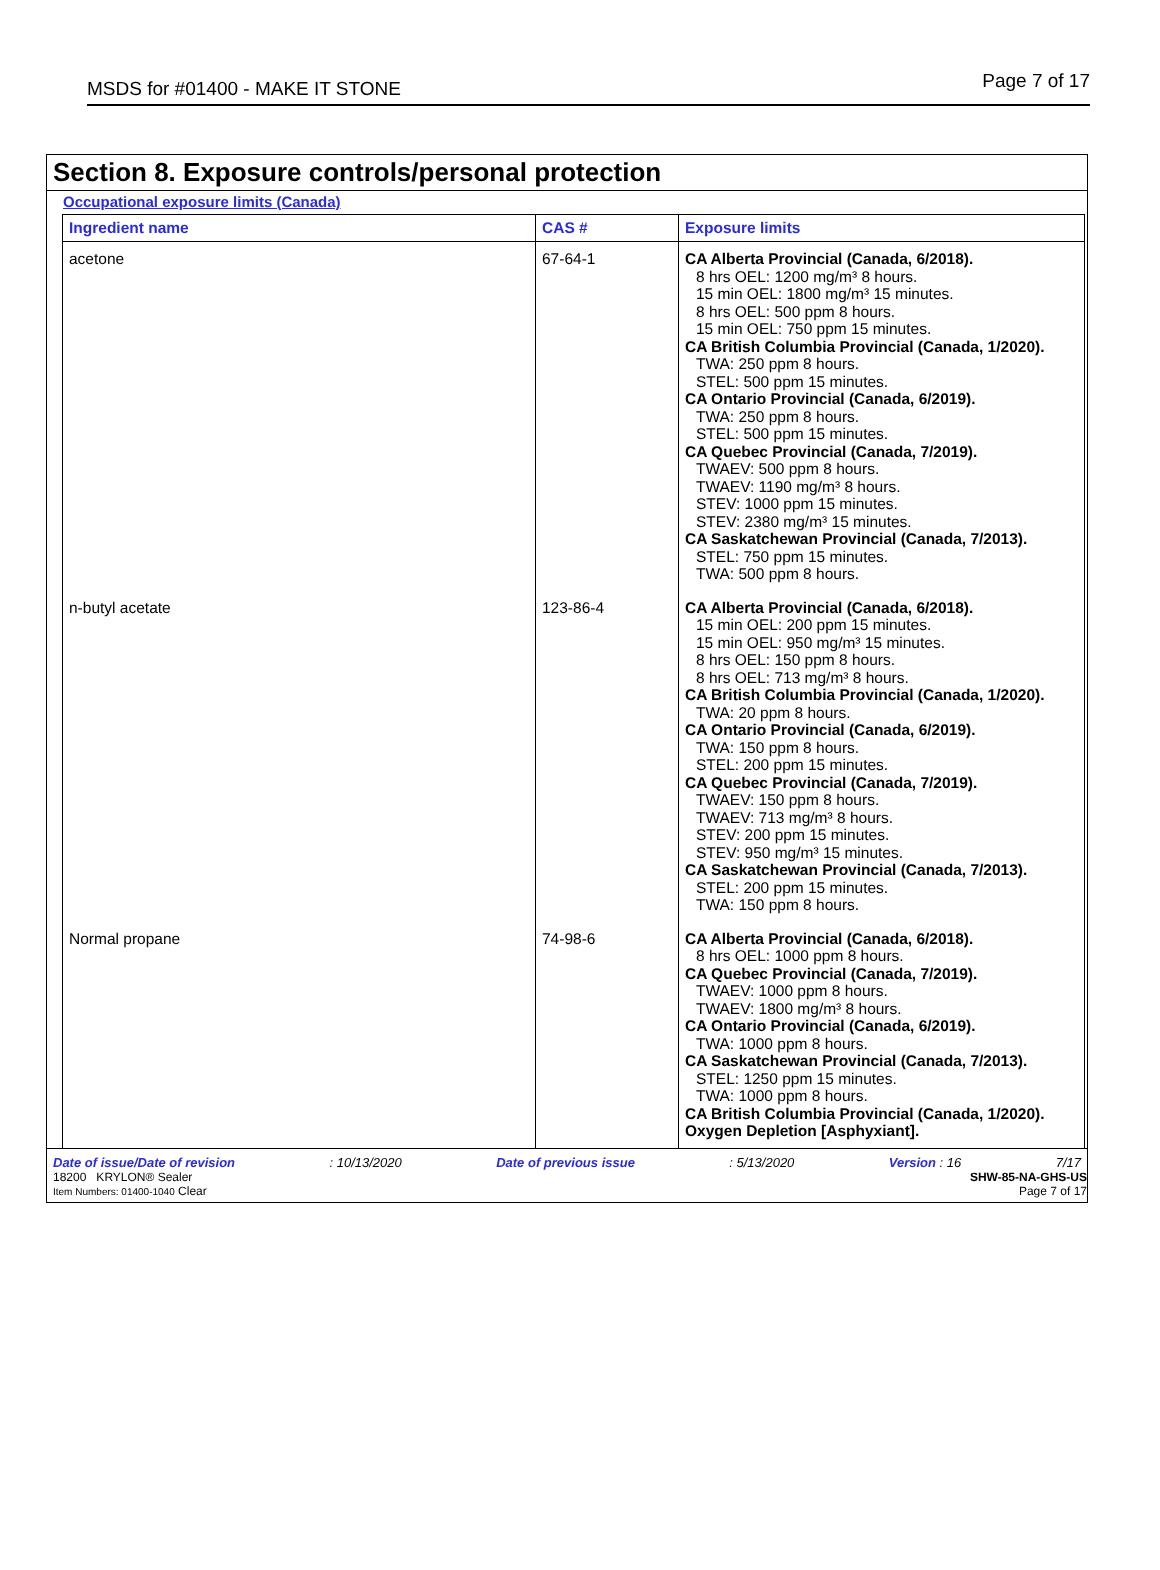MSDS for #01400 - MAKE IT STONE Page 7 of 17
Section 8. Exposure controls/personal protection
Occupational exposure limits (Canada)
| Ingredient name | CAS # | Exposure limits |
| --- | --- | --- |
| acetone | 67-64-1 | CA Alberta Provincial (Canada, 6/2018). 8 hrs OEL: 1200 mg/m³ 8 hours. 15 min OEL: 1800 mg/m³ 15 minutes. 8 hrs OEL: 500 ppm 8 hours. 15 min OEL: 750 ppm 15 minutes. CA British Columbia Provincial (Canada, 1/2020). TWA: 250 ppm 8 hours. STEL: 500 ppm 15 minutes. CA Ontario Provincial (Canada, 6/2019). TWA: 250 ppm 8 hours. STEL: 500 ppm 15 minutes. CA Quebec Provincial (Canada, 7/2019). TWAEV: 500 ppm 8 hours. TWAEV: 1190 mg/m³ 8 hours. STEV: 1000 ppm 15 minutes. STEV: 2380 mg/m³ 15 minutes. CA Saskatchewan Provincial (Canada, 7/2013). STEL: 750 ppm 15 minutes. TWA: 500 ppm 8 hours. |
| n-butyl acetate | 123-86-4 | CA Alberta Provincial (Canada, 6/2018). 15 min OEL: 200 ppm 15 minutes. 15 min OEL: 950 mg/m³ 15 minutes. 8 hrs OEL: 150 ppm 8 hours. 8 hrs OEL: 713 mg/m³ 8 hours. CA British Columbia Provincial (Canada, 1/2020). TWA: 20 ppm 8 hours. CA Ontario Provincial (Canada, 6/2019). TWA: 150 ppm 8 hours. STEL: 200 ppm 15 minutes. CA Quebec Provincial (Canada, 7/2019). TWAEV: 150 ppm 8 hours. TWAEV: 713 mg/m³ 8 hours. STEV: 200 ppm 15 minutes. STEV: 950 mg/m³ 15 minutes. CA Saskatchewan Provincial (Canada, 7/2013). STEL: 200 ppm 15 minutes. TWA: 150 ppm 8 hours. |
| Normal propane | 74-98-6 | CA Alberta Provincial (Canada, 6/2018). 8 hrs OEL: 1000 ppm 8 hours. CA Quebec Provincial (Canada, 7/2019). TWAEV: 1000 ppm 8 hours. TWAEV: 1800 mg/m³ 8 hours. CA Ontario Provincial (Canada, 6/2019). TWA: 1000 ppm 8 hours. CA Saskatchewan Provincial (Canada, 7/2013). STEL: 1250 ppm 15 minutes. TWA: 1000 ppm 8 hours. CA British Columbia Provincial (Canada, 1/2020). Oxygen Depletion [Asphyxiant]. |
Date of issue/Date of revision: 10/13/2020 Date of previous issue: 5/13/2020 Version : 16 7/17
18200 KRYLON® Sealer
Item Numbers: 01400-1040 Clear SHW-85-NA-GHS-US
Page 7 of 17